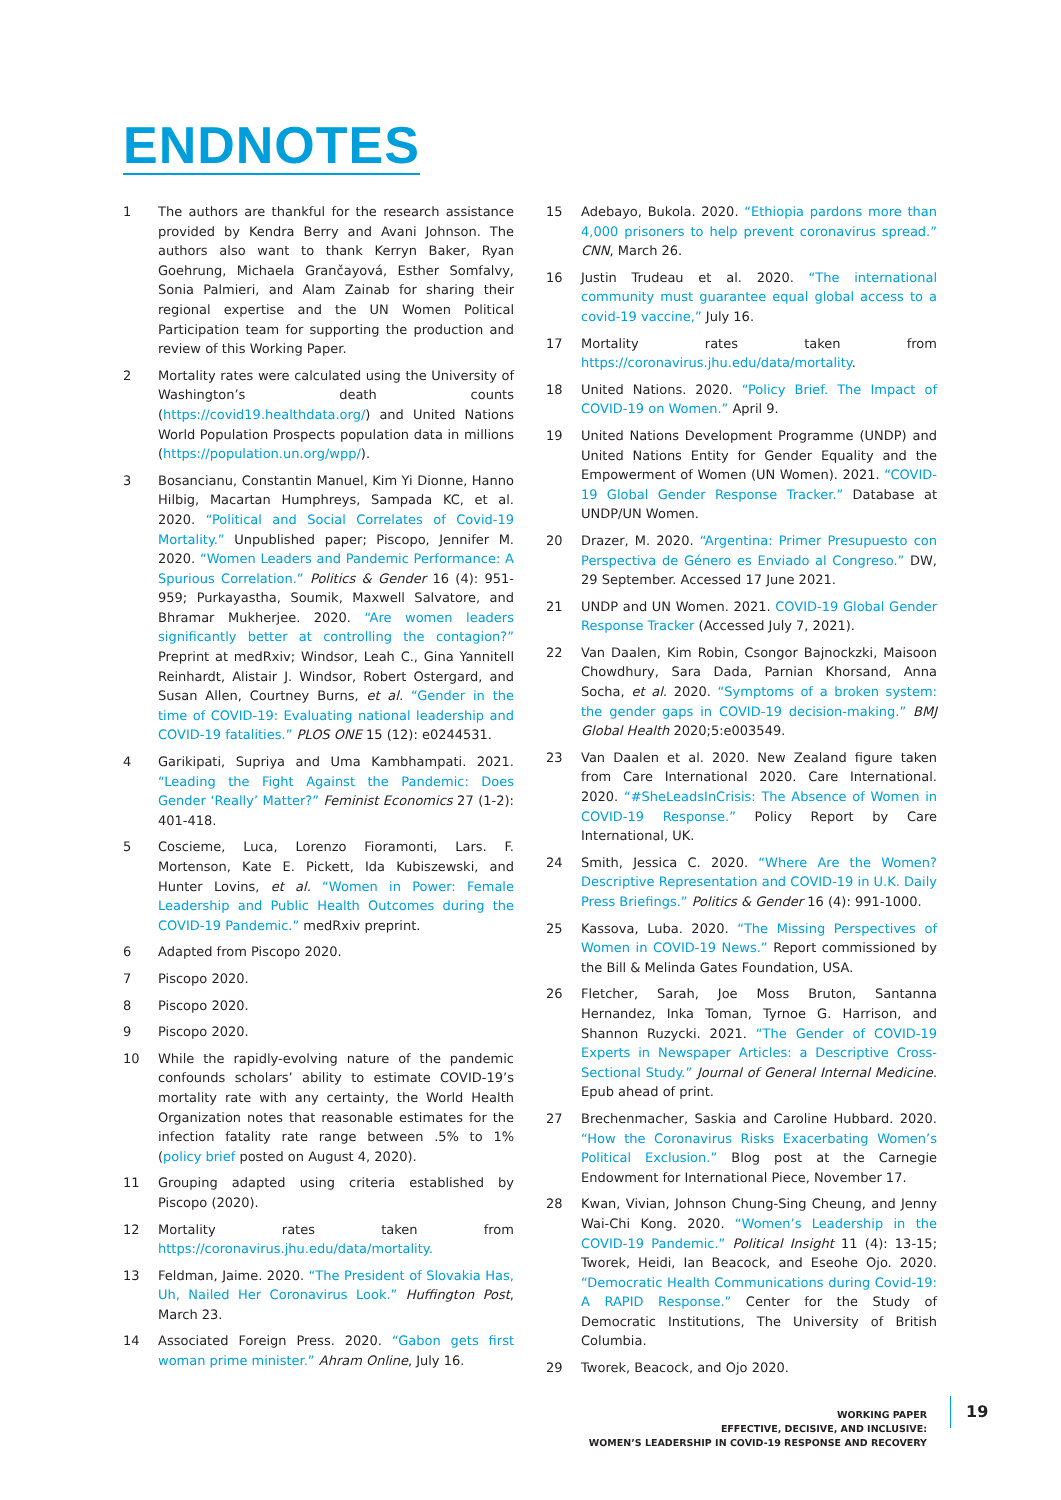ENDNOTES
1 The authors are thankful for the research assistance provided by Kendra Berry and Avani Johnson. The authors also want to thank Kerryn Baker, Ryan Goehrung, Michaela Grančayová, Esther Somfalvy, Sonia Palmieri, and Alam Zainab for sharing their regional expertise and the UN Women Political Participation team for supporting the production and review of this Working Paper.
2 Mortality rates were calculated using the University of Washington’s death counts (https://covid19.healthdata.org/) and United Nations World Population Prospects population data in millions (https://population.un.org/wpp/).
3 Bosancianu, Constantin Manuel, Kim Yi Dionne, Hanno Hilbig, Macartan Humphreys, Sampada KC, et al. 2020. “Political and Social Correlates of Covid-19 Mortality.” Unpublished paper; Piscopo, Jennifer M. 2020. “Women Leaders and Pandemic Performance: A Spurious Correlation.” Politics & Gender 16 (4): 951-959; Purkayastha, Soumik, Maxwell Salvatore, and Bhramar Mukherjee. 2020. “Are women leaders significantly better at controlling the contagion?” Preprint at medRxiv; Windsor, Leah C., Gina Yannitell Reinhardt, Alistair J. Windsor, Robert Ostergard, and Susan Allen, Courtney Burns, et al. “Gender in the time of COVID-19: Evaluating national leadership and COVID-19 fatalities.” PLOS ONE 15 (12): e0244531.
4 Garikipati, Supriya and Uma Kambhampati. 2021. “Leading the Fight Against the Pandemic: Does Gender ‘Really’ Matter?” Feminist Economics 27 (1-2): 401-418.
5 Coscieme, Luca, Lorenzo Fioramonti, Lars. F. Mortenson, Kate E. Pickett, Ida Kubiszewski, and Hunter Lovins, et al. “Women in Power: Female Leadership and Public Health Outcomes during the COVID-19 Pandemic.” medRxiv preprint.
6 Adapted from Piscopo 2020.
7 Piscopo 2020.
8 Piscopo 2020.
9 Piscopo 2020.
10 While the rapidly-evolving nature of the pandemic confounds scholars’ ability to estimate COVID-19’s mortality rate with any certainty, the World Health Organization notes that reasonable estimates for the infection fatality rate range between .5% to 1% (policy brief posted on August 4, 2020).
11 Grouping adapted using criteria established by Piscopo (2020).
12 Mortality rates taken from https://coronavirus.jhu.edu/data/mortality.
13 Feldman, Jaime. 2020. “The President of Slovakia Has, Uh, Nailed Her Coronavirus Look.” Huffington Post, March 23.
14 Associated Foreign Press. 2020. “Gabon gets first woman prime minister.” Ahram Online, July 16.
15 Adebayo, Bukola. 2020. “Ethiopia pardons more than 4,000 prisoners to help prevent coronavirus spread.” CNN, March 26.
16 Justin Trudeau et al. 2020. “The international community must guarantee equal global access to a covid-19 vaccine,” July 16.
17 Mortality rates taken from https://coronavirus.jhu.edu/data/mortality.
18 United Nations. 2020. “Policy Brief. The Impact of COVID-19 on Women.” April 9.
19 United Nations Development Programme (UNDP) and United Nations Entity for Gender Equality and the Empowerment of Women (UN Women). 2021. “COVID-19 Global Gender Response Tracker.” Database at UNDP/UN Women.
20 Drazer, M. 2020. “Argentina: Primer Presupuesto con Perspectiva de Género es Enviado al Congreso.” DW, 29 September. Accessed 17 June 2021.
21 UNDP and UN Women. 2021. COVID-19 Global Gender Response Tracker (Accessed July 7, 2021).
22 Van Daalen, Kim Robin, Csongor Bajnockzki, Maisoon Chowdhury, Sara Dada, Parnian Khorsand, Anna Socha, et al. 2020. “Symptoms of a broken system: the gender gaps in COVID-19 decision-making.” BMJ Global Health 2020;5:e003549.
23 Van Daalen et al. 2020. New Zealand figure taken from Care International 2020. Care International. 2020. “#SheLeadsInCrisis: The Absence of Women in COVID-19 Response.” Policy Report by Care International, UK.
24 Smith, Jessica C. 2020. “Where Are the Women? Descriptive Representation and COVID-19 in U.K. Daily Press Briefings.” Politics & Gender 16 (4): 991-1000.
25 Kassova, Luba. 2020. “The Missing Perspectives of Women in COVID-19 News.” Report commissioned by the Bill & Melinda Gates Foundation, USA.
26 Fletcher, Sarah, Joe Moss Bruton, Santanna Hernandez, Inka Toman, Tyrnoe G. Harrison, and Shannon Ruzycki. 2021. “The Gender of COVID-19 Experts in Newspaper Articles: a Descriptive Cross-Sectional Study.” Journal of General Internal Medicine. Epub ahead of print.
27 Brechenmacher, Saskia and Caroline Hubbard. 2020. “How the Coronavirus Risks Exacerbating Women’s Political Exclusion.” Blog post at the Carnegie Endowment for International Piece, November 17.
28 Kwan, Vivian, Johnson Chung-Sing Cheung, and Jenny Wai-Chi Kong. 2020. “Women’s Leadership in the COVID-19 Pandemic.” Political Insight 11 (4): 13-15; Tworek, Heidi, Ian Beacock, and Eseohe Ojo. 2020. “Democratic Health Communications during Covid-19: A RAPID Response.” Center for the Study of Democratic Institutions, The University of British Columbia.
29 Tworek, Beacock, and Ojo 2020.
WORKING PAPER
EFFECTIVE, DECISIVE, AND INCLUSIVE:
WOMEN’S LEADERSHIP IN COVID-19 RESPONSE AND RECOVERY
19